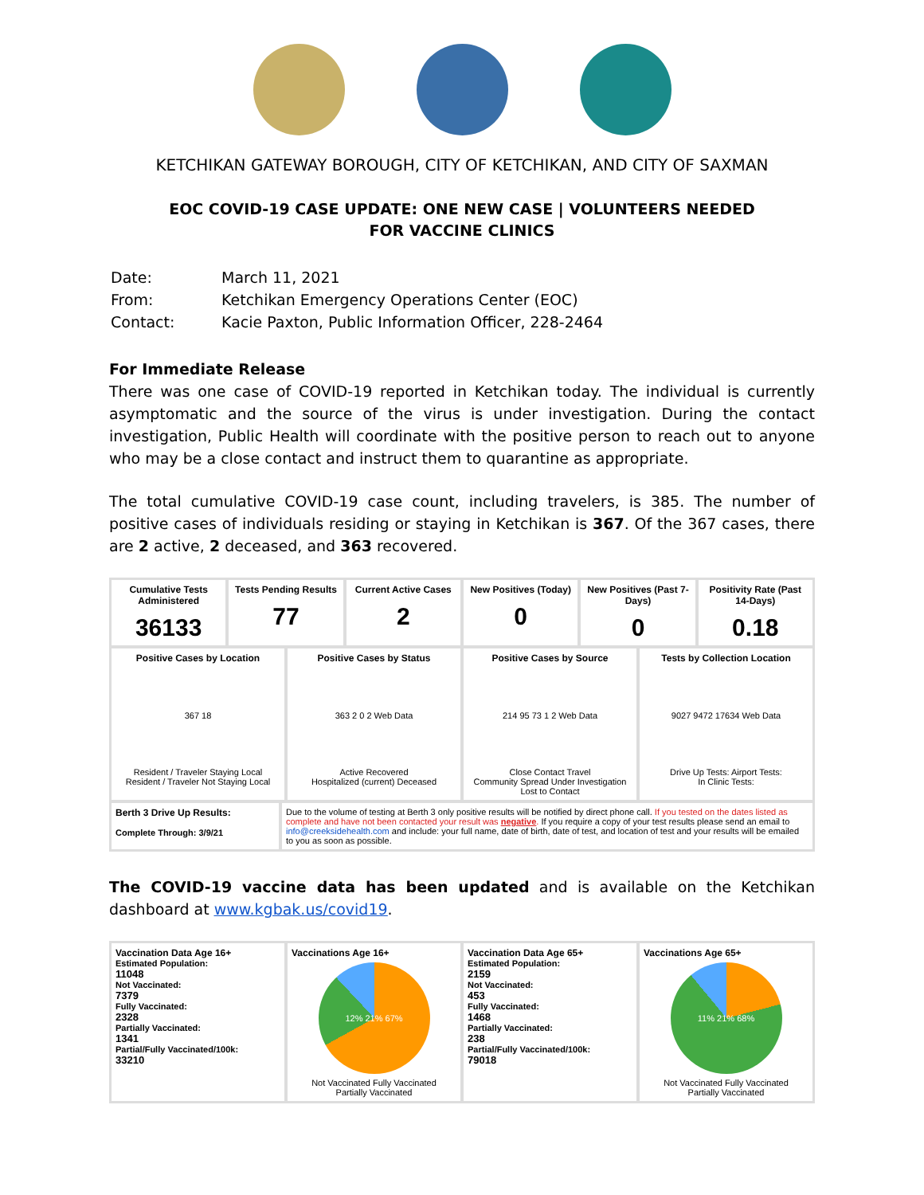KETCHIKAN GATEWAY BOROUGH, CITY OF KETCHIKAN, AND CITY OF SAXMAN
EOC COVID-19 CASE UPDATE: ONE NEW CASE | VOLUNTEERS NEEDED
FOR VACCINE CLINICS
| Date: | March 11, 2021 |
| From: | Ketchikan Emergency Operations Center (EOC) |
| Contact: | Kacie Paxton, Public Information Officer, 228-2464 |
For Immediate Release
There was one case of COVID-19 reported in Ketchikan today. The individual is currently asymptomatic and the source of the virus is under investigation. During the contact investigation, Public Health will coordinate with the positive person to reach out to anyone who may be a close contact and instruct them to quarantine as appropriate.
The total cumulative COVID-19 case count, including travelers, is 385. The number of positive cases of individuals residing or staying in Ketchikan is 367. Of the 367 cases, there are 2 active, 2 deceased, and 363 recovered.
Cumulative Tests Administered
36133
Tests Pending Results
77
Current Active Cases
2
New Positives (Today)
0
New Positives (Past 7-Days)
0
Positivity Rate (Past 14-Days)
0.18
Positive Cases by Location
367 18
Resident / Traveler Staying Local
Resident / Traveler Not Staying Local
Positive Cases by Status
363 2 0 2 Web Data
Active Recovered
Hospitalized (current) Deceased
Positive Cases by Source
214 95 73 1 2 Web Data
Close Contact Travel
Community Spread Under Investigation
Lost to Contact
Tests by Collection Location
9027 9472 17634 Web Data
Drive Up Tests: Airport Tests:
In Clinic Tests:
Berth 3 Drive Up Results:
Complete Through: 3/9/21
Due to the volume of testing at Berth 3 only positive results will be notified by direct phone call. If you tested on the dates listed as complete and have not been contacted your result was negative. If you require a copy of your test results please send an email to info@creeksidehealth.com and include: your full name, date of birth, date of test, and location of test and your results will be emailed to you as soon as possible.
The COVID-19 vaccine data has been updated and is available on the Ketchikan dashboard at www.kgbak.us/covid19.
Vaccination Data Age 16+
Estimated Population:
11048
Not Vaccinated:
7379
Fully Vaccinated:
2328
Partially Vaccinated:
1341
Partial/Fully Vaccinated/100k:
33210
Vaccinations Age 16+
12% 21% 67%
Not Vaccinated Fully Vaccinated
Partially Vaccinated
Vaccination Data Age 65+
Estimated Population:
2159
Not Vaccinated:
453
Fully Vaccinated:
1468
Partially Vaccinated:
238
Partial/Fully Vaccinated/100k:
79018
Vaccinations Age 65+
11% 21% 68%
Not Vaccinated Fully Vaccinated
Partially Vaccinated